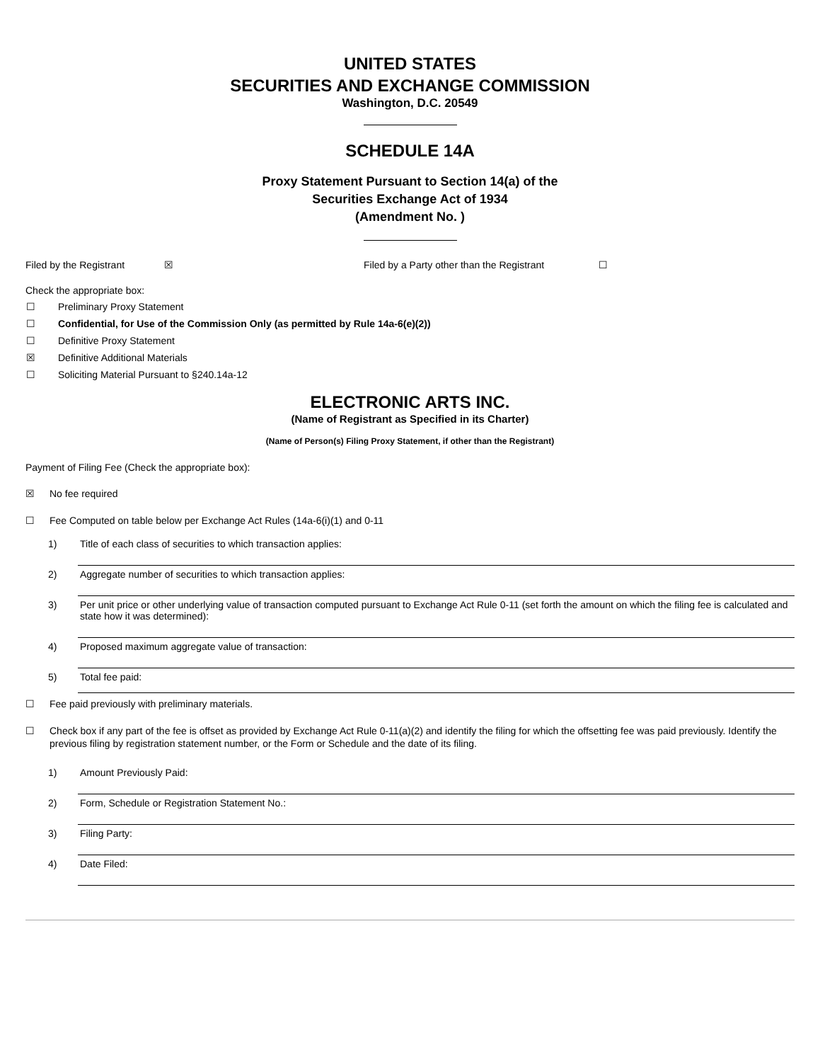UNITED STATES
SECURITIES AND EXCHANGE COMMISSION
Washington, D.C. 20549
SCHEDULE 14A
Proxy Statement Pursuant to Section 14(a) of the
Securities Exchange Act of 1934
(Amendment No. )
Filed by the Registrant ☒ Filed by a Party other than the Registrant ☐
Check the appropriate box:
☐ Preliminary Proxy Statement
☐ Confidential, for Use of the Commission Only (as permitted by Rule 14a-6(e)(2))
☐ Definitive Proxy Statement
☒ Definitive Additional Materials
☐ Soliciting Material Pursuant to §240.14a-12
ELECTRONIC ARTS INC.
(Name of Registrant as Specified in its Charter)
(Name of Person(s) Filing Proxy Statement, if other than the Registrant)
Payment of Filing Fee (Check the appropriate box):
☒ No fee required
☐ Fee Computed on table below per Exchange Act Rules (14a-6(i)(1) and 0-11
1) Title of each class of securities to which transaction applies:
2) Aggregate number of securities to which transaction applies:
3) Per unit price or other underlying value of transaction computed pursuant to Exchange Act Rule 0-11 (set forth the amount on which the filing fee is calculated and state how it was determined):
4) Proposed maximum aggregate value of transaction:
5) Total fee paid:
☐ Fee paid previously with preliminary materials.
☐ Check box if any part of the fee is offset as provided by Exchange Act Rule 0-11(a)(2) and identify the filing for which the offsetting fee was paid previously. Identify the previous filing by registration statement number, or the Form or Schedule and the date of its filing.
1) Amount Previously Paid:
2) Form, Schedule or Registration Statement No.:
3) Filing Party:
4) Date Filed: